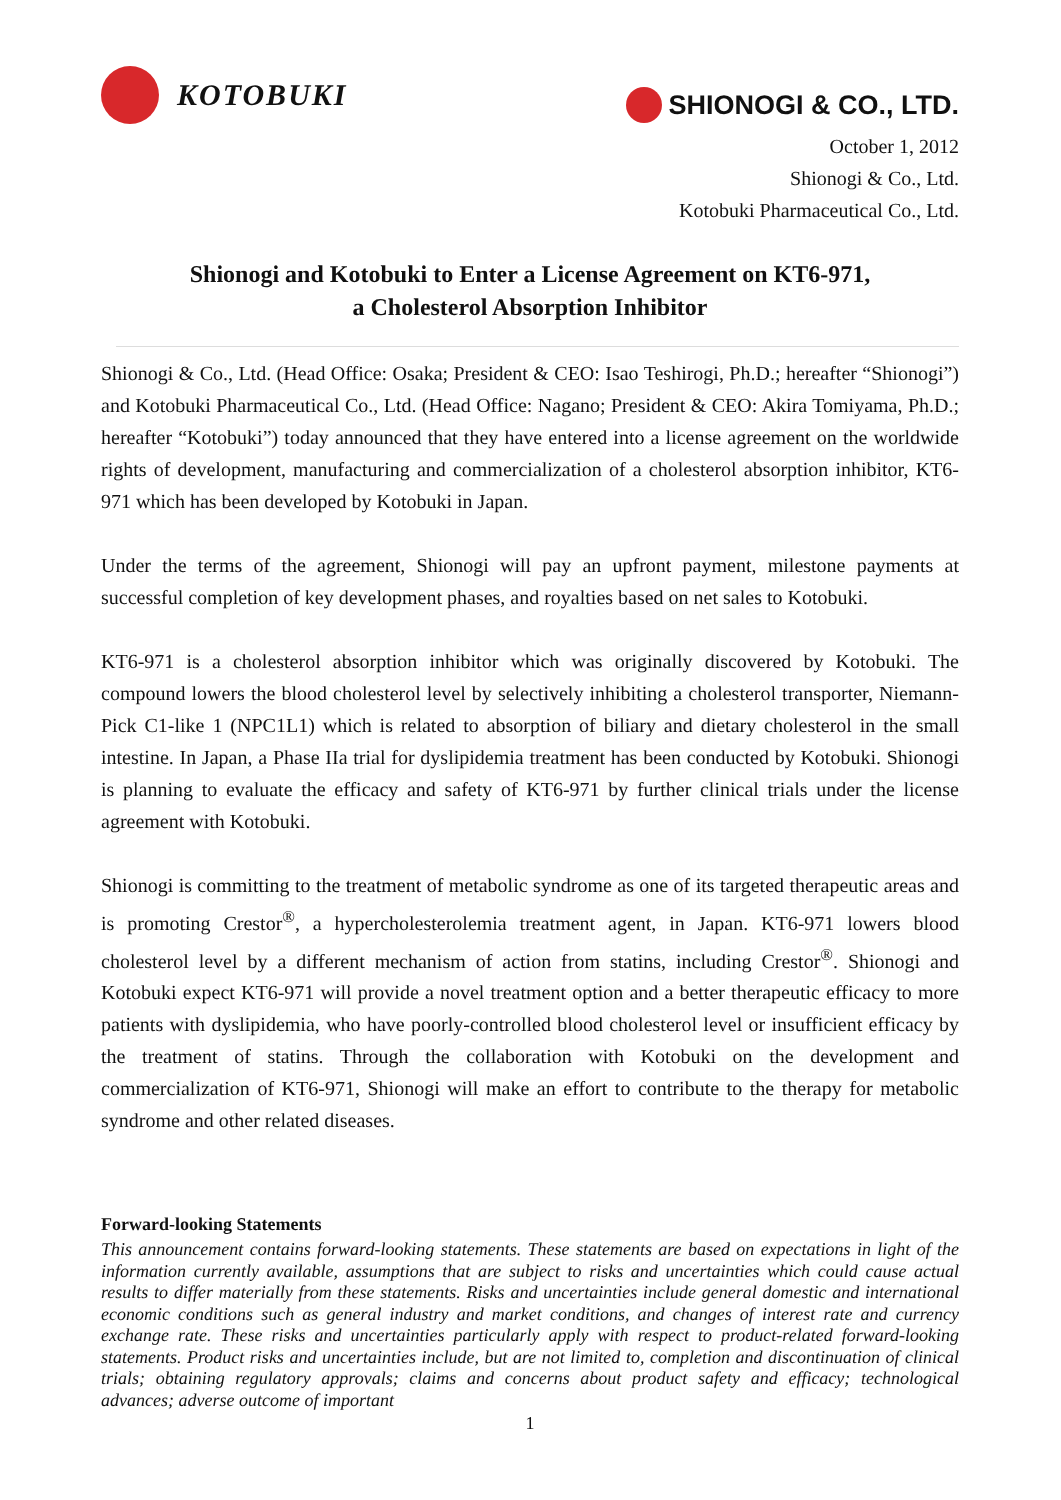KOTOBUKI
SHIONOGI & CO., LTD.
October 1, 2012
Shionogi & Co., Ltd.
Kotobuki Pharmaceutical Co., Ltd.
Shionogi and Kotobuki to Enter a License Agreement on KT6-971,
a Cholesterol Absorption Inhibitor
Shionogi & Co., Ltd. (Head Office: Osaka; President & CEO: Isao Teshirogi, Ph.D.; hereafter “Shionogi”) and Kotobuki Pharmaceutical Co., Ltd. (Head Office: Nagano; President & CEO: Akira Tomiyama, Ph.D.; hereafter “Kotobuki”) today announced that they have entered into a license agreement on the worldwide rights of development, manufacturing and commercialization of a cholesterol absorption inhibitor, KT6-971 which has been developed by Kotobuki in Japan.
Under the terms of the agreement, Shionogi will pay an upfront payment, milestone payments at successful completion of key development phases, and royalties based on net sales to Kotobuki.
KT6-971 is a cholesterol absorption inhibitor which was originally discovered by Kotobuki. The compound lowers the blood cholesterol level by selectively inhibiting a cholesterol transporter, Niemann-Pick C1-like 1 (NPC1L1) which is related to absorption of biliary and dietary cholesterol in the small intestine. In Japan, a Phase IIa trial for dyslipidemia treatment has been conducted by Kotobuki. Shionogi is planning to evaluate the efficacy and safety of KT6-971 by further clinical trials under the license agreement with Kotobuki.
Shionogi is committing to the treatment of metabolic syndrome as one of its targeted therapeutic areas and is promoting Crestor<sup>®</sup>, a hypercholesterolemia treatment agent, in Japan. KT6-971 lowers blood cholesterol level by a different mechanism of action from statins, including Crestor<sup>®</sup>. Shionogi and Kotobuki expect KT6-971 will provide a novel treatment option and a better therapeutic efficacy to more patients with dyslipidemia, who have poorly-controlled blood cholesterol level or insufficient efficacy by the treatment of statins. Through the collaboration with Kotobuki on the development and commercialization of KT6-971, Shionogi will make an effort to contribute to the therapy for metabolic syndrome and other related diseases.
Forward-looking Statements
This announcement contains forward-looking statements. These statements are based on expectations in light of the information currently available, assumptions that are subject to risks and uncertainties which could cause actual results to differ materially from these statements. Risks and uncertainties include general domestic and international economic conditions such as general industry and market conditions, and changes of interest rate and currency exchange rate. These risks and uncertainties particularly apply with respect to product-related forward-looking statements. Product risks and uncertainties include, but are not limited to, completion and discontinuation of clinical trials; obtaining regulatory approvals; claims and concerns about product safety and efficacy; technological advances; adverse outcome of important
1